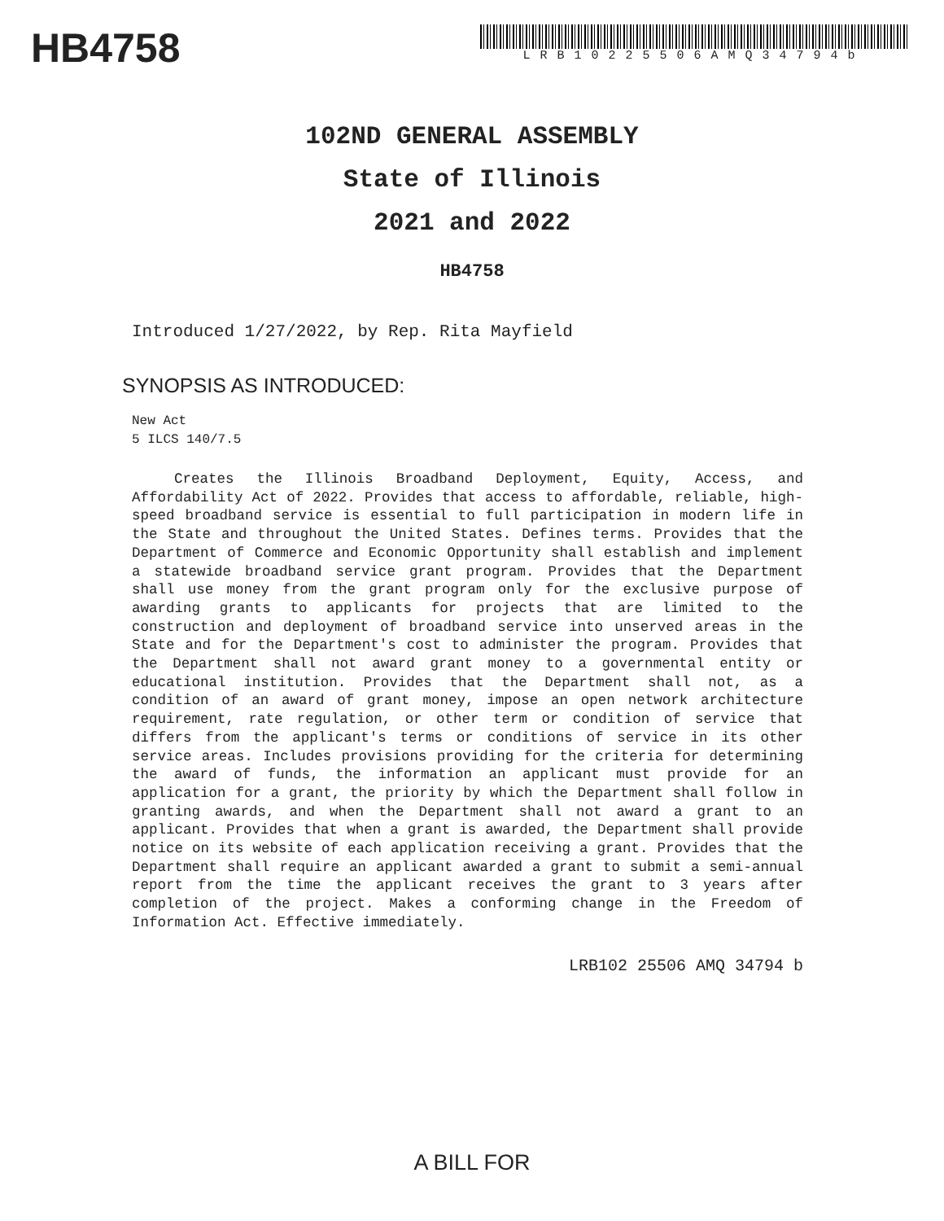HB4758
LRB10225506AMQ34794b
102ND GENERAL ASSEMBLY
State of Illinois
2021 and 2022
HB4758
Introduced 1/27/2022, by Rep. Rita Mayfield
SYNOPSIS AS INTRODUCED:
New Act
5 ILCS 140/7.5
Creates the Illinois Broadband Deployment, Equity, Access, and Affordability Act of 2022. Provides that access to affordable, reliable, high-speed broadband service is essential to full participation in modern life in the State and throughout the United States. Defines terms. Provides that the Department of Commerce and Economic Opportunity shall establish and implement a statewide broadband service grant program. Provides that the Department shall use money from the grant program only for the exclusive purpose of awarding grants to applicants for projects that are limited to the construction and deployment of broadband service into unserved areas in the State and for the Department's cost to administer the program. Provides that the Department shall not award grant money to a governmental entity or educational institution. Provides that the Department shall not, as a condition of an award of grant money, impose an open network architecture requirement, rate regulation, or other term or condition of service that differs from the applicant's terms or conditions of service in its other service areas. Includes provisions providing for the criteria for determining the award of funds, the information an applicant must provide for an application for a grant, the priority by which the Department shall follow in granting awards, and when the Department shall not award a grant to an applicant. Provides that when a grant is awarded, the Department shall provide notice on its website of each application receiving a grant. Provides that the Department shall require an applicant awarded a grant to submit a semi-annual report from the time the applicant receives the grant to 3 years after completion of the project. Makes a conforming change in the Freedom of Information Act. Effective immediately.
LRB102 25506 AMQ 34794 b
A BILL FOR